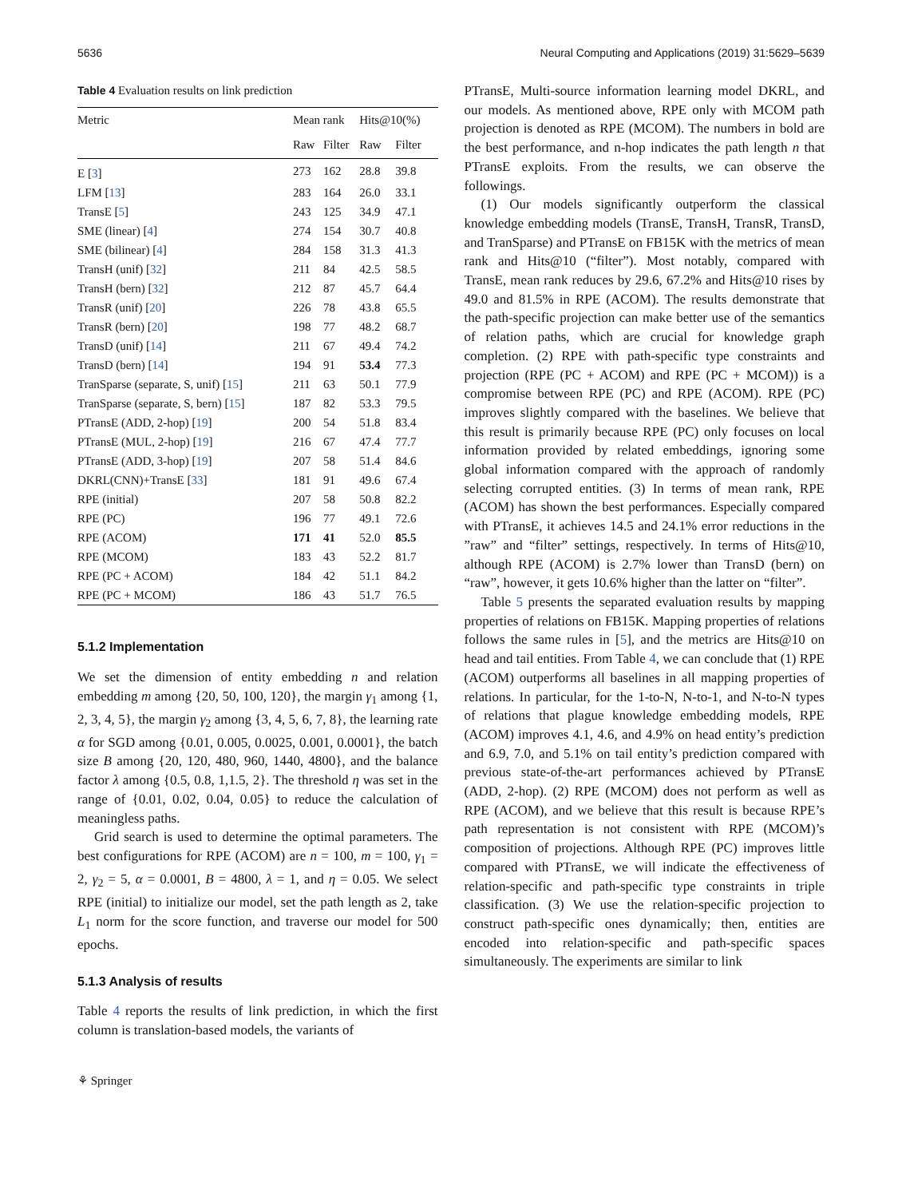5636 Neural Computing and Applications (2019) 31:5629–5639
Table 4 Evaluation results on link prediction
| Metric | Mean rank | | Hits@10(%) | |
| --- | --- | --- | --- | --- |
| | Raw | Filter | Raw | Filter |
| E [ 3 ] | 273 | 162 | 28.8 | 39.8 |
| LFM [ 13 ] | 283 | 164 | 26.0 | 33.1 |
| TransE [ 5 ] | 243 | 125 | 34.9 | 47.1 |
| SME (linear) [ 4 ] | 274 | 154 | 30.7 | 40.8 |
| SME (bilinear) [ 4 ] | 284 | 158 | 31.3 | 41.3 |
| TransH (unif) [ 32 ] | 211 | 84 | 42.5 | 58.5 |
| TransH (bern) [ 32 ] | 212 | 87 | 45.7 | 64.4 |
| TransR (unif) [ 20 ] | 226 | 78 | 43.8 | 65.5 |
| TransR (bern) [ 20 ] | 198 | 77 | 48.2 | 68.7 |
| TransD (unif) [ 14 ] | 211 | 67 | 49.4 | 74.2 |
| TransD (bern) [ 14 ] | 194 | 91 | 53.4 | 77.3 |
| TranSparse (separate, S, unif) [ 15 ] | 211 | 63 | 50.1 | 77.9 |
| TranSparse (separate, S, bern) [ 15 ] | 187 | 82 | 53.3 | 79.5 |
| PTransE (ADD, 2-hop) [ 19 ] | 200 | 54 | 51.8 | 83.4 |
| PTransE (MUL, 2-hop) [ 19 ] | 216 | 67 | 47.4 | 77.7 |
| PTransE (ADD, 3-hop) [ 19 ] | 207 | 58 | 51.4 | 84.6 |
| DKRL(CNN)+TransE [ 33 ] | 181 | 91 | 49.6 | 67.4 |
| RPE (initial) | 207 | 58 | 50.8 | 82.2 |
| RPE (PC) | 196 | 77 | 49.1 | 72.6 |
| RPE (ACOM) | 171 | 41 | 52.0 | 85.5 |
| RPE (MCOM) | 183 | 43 | 52.2 | 81.7 |
| RPE (PC + ACOM) | 184 | 42 | 51.1 | 84.2 |
| RPE (PC + MCOM) | 186 | 43 | 51.7 | 76.5 |
5.1.2 Implementation
We set the dimension of entity embedding n and relation embedding m among {20, 50, 100, 120}, the margin γ<sub>1</sub> among {1, 2, 3, 4, 5}, the margin γ<sub>2</sub> among {3, 4, 5, 6, 7, 8}, the learning rate α for SGD among {0.01, 0.005, 0.0025, 0.001, 0.0001}, the batch size B among {20, 120, 480, 960, 1440, 4800}, and the balance factor λ among {0.5, 0.8, 1,1.5, 2}. The threshold η was set in the range of {0.01, 0.02, 0.04, 0.05} to reduce the calculation of meaningless paths.
Grid search is used to determine the optimal parameters. The best configurations for RPE (ACOM) are n = 100, m = 100, γ<sub>1</sub> = 2, γ<sub>2</sub> = 5, α = 0.0001, B = 4800, λ = 1, and η = 0.05. We select RPE (initial) to initialize our model, set the path length as 2, take L<sub>1</sub> norm for the score function, and traverse our model for 500 epochs.
5.1.3 Analysis of results
Table 4 reports the results of link prediction, in which the first column is translation-based models, the variants of
⚘ Springer
PTransE, Multi-source information learning model DKRL, and our models. As mentioned above, RPE only with MCOM path projection is denoted as RPE (MCOM). The numbers in bold are the best performance, and n-hop indicates the path length n that PTransE exploits. From the results, we can observe the followings.
(1) Our models significantly outperform the classical knowledge embedding models (TransE, TransH, TransR, TransD, and TranSparse) and PTransE on FB15K with the metrics of mean rank and Hits@10 (“filter”). Most notably, compared with TransE, mean rank reduces by 29.6, 67.2% and Hits@10 rises by 49.0 and 81.5% in RPE (ACOM). The results demonstrate that the path-specific projection can make better use of the semantics of relation paths, which are crucial for knowledge graph completion. (2) RPE with path-specific type constraints and projection (RPE (PC + ACOM) and RPE (PC + MCOM)) is a compromise between RPE (PC) and RPE (ACOM). RPE (PC) improves slightly compared with the baselines. We believe that this result is primarily because RPE (PC) only focuses on local information provided by related embeddings, ignoring some global information compared with the approach of randomly selecting corrupted entities. (3) In terms of mean rank, RPE (ACOM) has shown the best performances. Especially compared with PTransE, it achieves 14.5 and 24.1% error reductions in the ”raw” and “filter” settings, respectively. In terms of Hits@10, although RPE (ACOM) is 2.7% lower than TransD (bern) on “raw”, however, it gets 10.6% higher than the latter on “filter”.
Table 5 presents the separated evaluation results by mapping properties of relations on FB15K. Mapping properties of relations follows the same rules in [5], and the metrics are Hits@10 on head and tail entities. From Table 4, we can conclude that (1) RPE (ACOM) outperforms all baselines in all mapping properties of relations. In particular, for the 1-to-N, N-to-1, and N-to-N types of relations that plague knowledge embedding models, RPE (ACOM) improves 4.1, 4.6, and 4.9% on head entity’s prediction and 6.9, 7.0, and 5.1% on tail entity’s prediction compared with previous state-of-the-art performances achieved by PTransE (ADD, 2-hop). (2) RPE (MCOM) does not perform as well as RPE (ACOM), and we believe that this result is because RPE’s path representation is not consistent with RPE (MCOM)’s composition of projections. Although RPE (PC) improves little compared with PTransE, we will indicate the effectiveness of relation-specific and path-specific type constraints in triple classification. (3) We use the relation-specific projection to construct path-specific ones dynamically; then, entities are encoded into relation-specific and path-specific spaces simultaneously. The experiments are similar to link